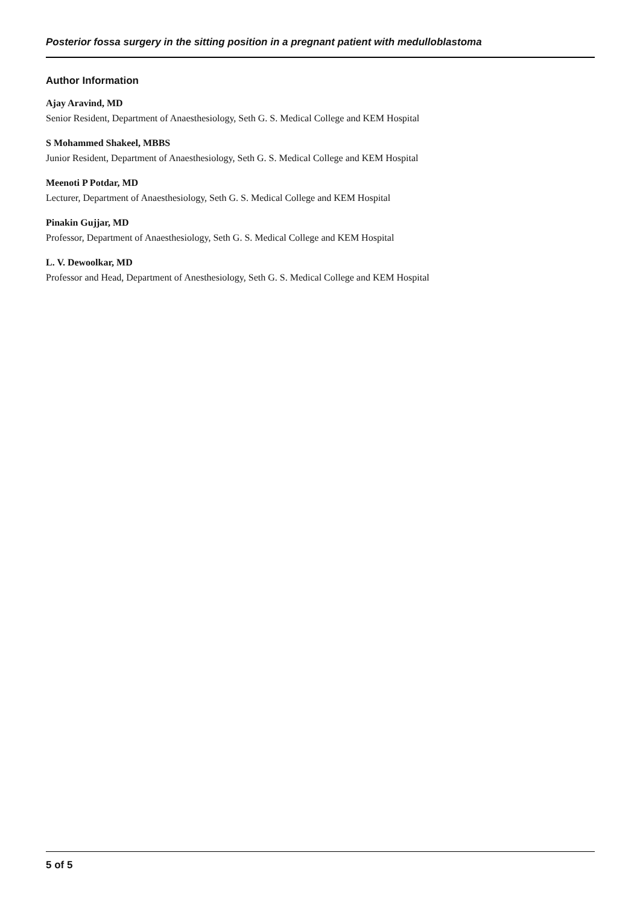Posterior fossa surgery in the sitting position in a pregnant patient with medulloblastoma
Author Information
Ajay Aravind, MD
Senior Resident, Department of Anaesthesiology, Seth G. S. Medical College and KEM Hospital
S Mohammed Shakeel, MBBS
Junior Resident, Department of Anaesthesiology, Seth G. S. Medical College and KEM Hospital
Meenoti P Potdar, MD
Lecturer, Department of Anaesthesiology, Seth G. S. Medical College and KEM Hospital
Pinakin Gujjar, MD
Professor, Department of Anaesthesiology, Seth G. S. Medical College and KEM Hospital
L. V. Dewoolkar, MD
Professor and Head, Department of Anesthesiology, Seth G. S. Medical College and KEM Hospital
5 of 5